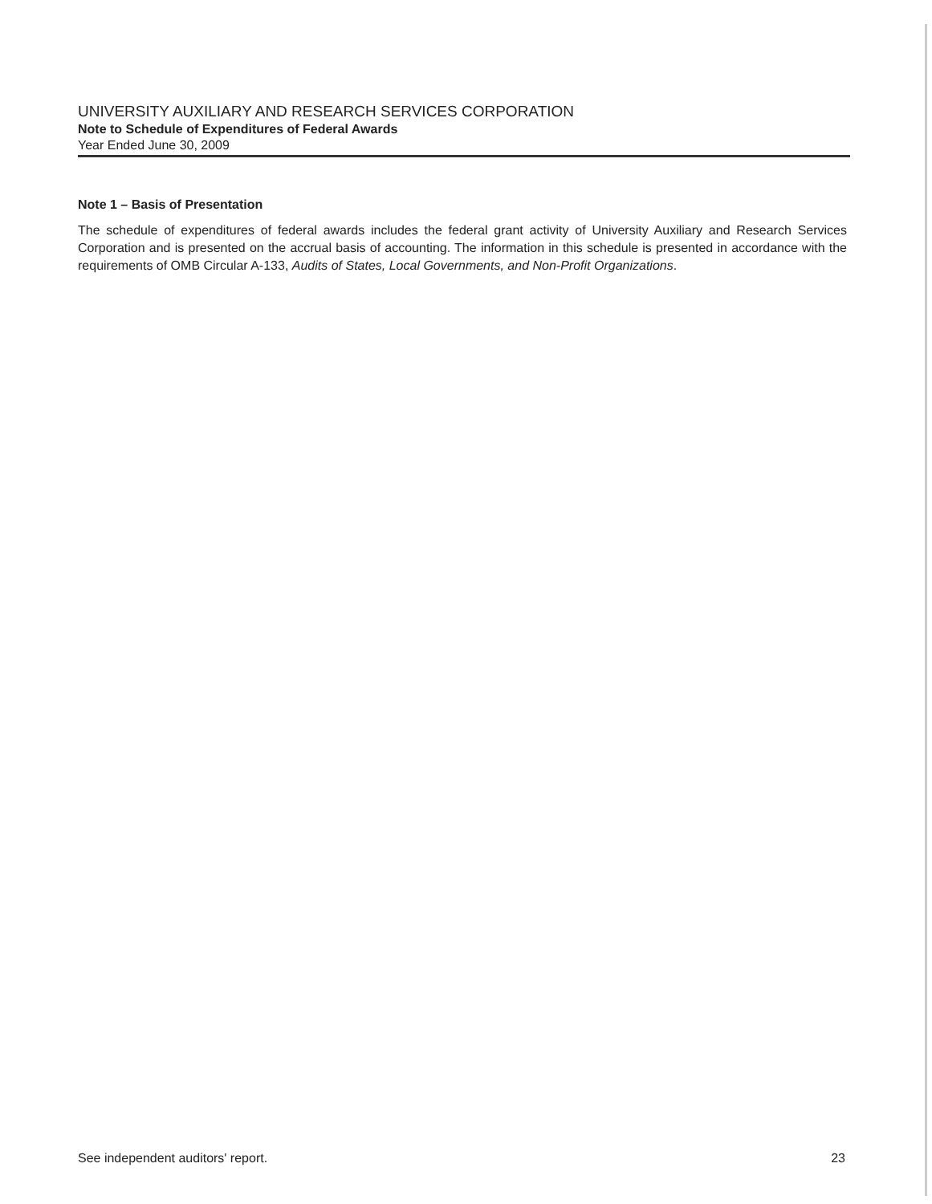UNIVERSITY AUXILIARY AND RESEARCH SERVICES CORPORATION
Note to Schedule of Expenditures of Federal Awards
Year Ended June 30, 2009
Note 1 – Basis of Presentation
The schedule of expenditures of federal awards includes the federal grant activity of University Auxiliary and Research Services Corporation and is presented on the accrual basis of accounting. The information in this schedule is presented in accordance with the requirements of OMB Circular A-133, Audits of States, Local Governments, and Non-Profit Organizations.
See independent auditors' report. 23